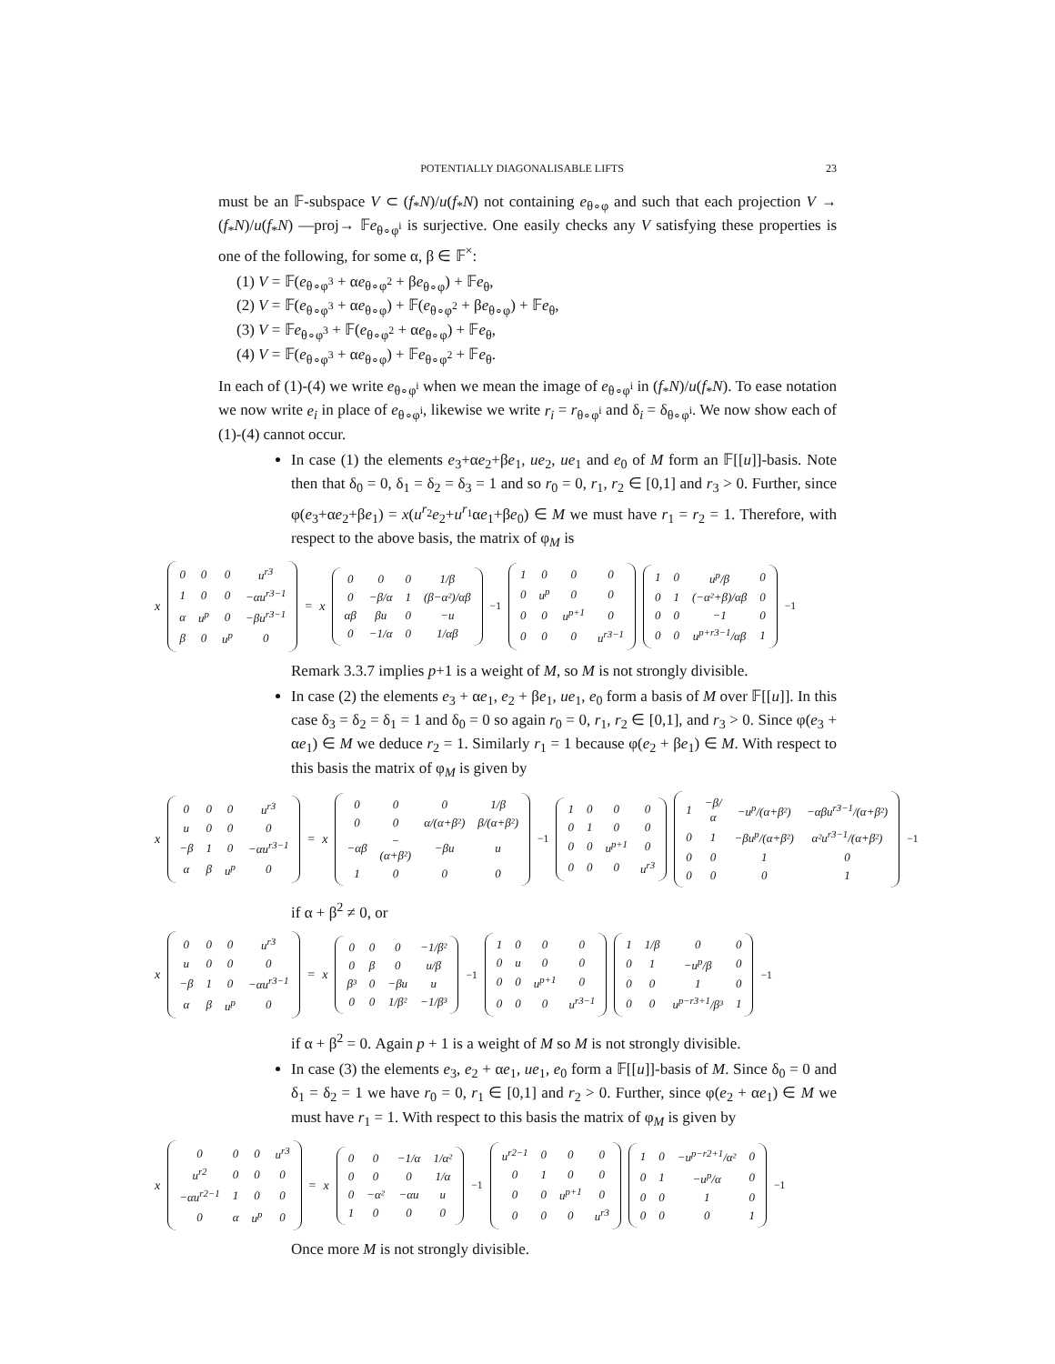POTENTIALLY DIAGONALISABLE LIFTS 23
must be an 𝔽-subspace V ⊂ (f<sub>*</sub>N)/u(f<sub>*</sub>N) not containing e<sub>θ∘φ</sub> and such that each projection V → (f<sub>*</sub>N)/u(f<sub>*</sub>N) —proj→ 𝔽e<sub>θ∘φ<sup>i</sup></sub> is surjective. One easily checks any V satisfying these properties is one of the following, for some α, β ∈ 𝔽<sup>×</sup>:
(1) V = 𝔽(e<sub>θ∘φ<sup>3</sup></sub> + αe<sub>θ∘φ<sup>2</sup></sub> + βe<sub>θ∘φ</sub>) + 𝔽e<sub>θ</sub>,
(2) V = 𝔽(e<sub>θ∘φ<sup>3</sup></sub> + αe<sub>θ∘φ</sub>) + 𝔽(e<sub>θ∘φ<sup>2</sup></sub> + βe<sub>θ∘φ</sub>) + 𝔽e<sub>θ</sub>,
(3) V = 𝔽e<sub>θ∘φ<sup>3</sup></sub> + 𝔽(e<sub>θ∘φ<sup>2</sup></sub> + αe<sub>θ∘φ</sub>) + 𝔽e<sub>θ</sub>,
(4) V = 𝔽(e<sub>θ∘φ<sup>3</sup></sub> + αe<sub>θ∘φ</sub>) + 𝔽e<sub>θ∘φ<sup>2</sup></sub> + 𝔽e<sub>θ</sub>.
In each of (1)-(4) we write e<sub>θ∘φ<sup>i</sup></sub> when we mean the image of e<sub>θ∘φ<sup>i</sup></sub> in (f<sub>*</sub>N)/u(f<sub>*</sub>N). To ease notation we now write e<sub>i</sub> in place of e<sub>θ∘φ<sup>i</sup></sub>, likewise we write r<sub>i</sub> = r<sub>θ∘φ<sup>i</sup></sub> and δ<sub>i</sub> = δ<sub>θ∘φ<sup>i</sup></sub>. We now show each of (1)-(4) cannot occur.
In case (1) the elements e<sub>3</sub>+αe<sub>2</sub>+βe<sub>1</sub>, ue<sub>2</sub>, ue<sub>1</sub> and e<sub>0</sub> of M form an 𝔽[[u]]-basis. Note then that δ<sub>0</sub> = 0, δ<sub>1</sub> = δ<sub>2</sub> = δ<sub>3</sub> = 1 and so r<sub>0</sub> = 0, r<sub>1</sub>, r<sub>2</sub> ∈ [0,1] and r<sub>3</sub> > 0. Further, since φ(e<sub>3</sub>+αe<sub>2</sub>+βe<sub>1</sub>) = x(u<sup>r<sub>2</sub></sup>e<sub>2</sub>+u<sup>r<sub>1</sub></sup>αe<sub>1</sub>+βe<sub>0</sub>) ∈ M we must have r<sub>1</sub> = r<sub>2</sub> = 1. Therefore, with respect to the above basis, the matrix of φ<sub>M</sub> is
x
| 0 | 0 | 0 | u<sup>r3</sup> |
| 1 | 0 | 0 | −αu<sup>r3−1</sup> |
| α | u<sup>p</sup> | 0 | −βu<sup>r3−1</sup> |
| β | 0 | u<sup>p</sup> | 0 |
= x
| 0 | 0 | 0 | 1/β |
| 0 | −β/α | 1 | (β−α²)/αβ |
| αβ | βu | 0 | −u |
| 0 | −1/α | 0 | 1/αβ |
<sup>−1</sup>
| 1 | 0 | 0 | 0 |
| 0 | u<sup>p</sup> | 0 | 0 |
| 0 | 0 | u<sup>p+1</sup> | 0 |
| 0 | 0 | 0 | u<sup>r3−1</sup> |
| 1 | 0 | u<sup>p</sup>/β | 0 |
| 0 | 1 | (−α²+β)/αβ | 0 |
| 0 | 0 | −1 | 0 |
| 0 | 0 | u<sup>p+r3−1</sup>/αβ | 1 |
<sup>−1</sup>
Remark 3.3.7 implies p+1 is a weight of M, so M is not strongly divisible.
In case (2) the elements e<sub>3</sub> + αe<sub>1</sub>, e<sub>2</sub> + βe<sub>1</sub>, ue<sub>1</sub>, e<sub>0</sub> form a basis of M over 𝔽[[u]]. In this case δ<sub>3</sub> = δ<sub>2</sub> = δ<sub>1</sub> = 1 and δ<sub>0</sub> = 0 so again r<sub>0</sub> = 0, r<sub>1</sub>, r<sub>2</sub> ∈ [0,1], and r<sub>3</sub> > 0. Since φ(e<sub>3</sub> + αe<sub>1</sub>) ∈ M we deduce r<sub>2</sub> = 1. Similarly r<sub>1</sub> = 1 because φ(e<sub>2</sub> + βe<sub>1</sub>) ∈ M. With respect to this basis the matrix of φ<sub>M</sub> is given by
x
| 0 | 0 | 0 | u<sup>r3</sup> |
| u | 0 | 0 | 0 |
| −β | 1 | 0 | −αu<sup>r3−1</sup> |
| α | β | u<sup>p</sup> | 0 |
= x
| 0 | 0 | 0 | 1/β |
| 0 | 0 | α/(α+β²) | β/(α+β²) |
| −αβ | −(α+β²) | −βu | u |
| 1 | 0 | 0 | 0 |
<sup>−1</sup>
| 1 | 0 | 0 | 0 |
| 0 | 1 | 0 | 0 |
| 0 | 0 | u<sup>p+1</sup> | 0 |
| 0 | 0 | 0 | u<sup>r3</sup> |
| 1 | −β/α | −u<sup>p</sup>/(α+β²) | −αβu<sup>r3−1</sup>/(α+β²) |
| 0 | 1 | −βu<sup>p</sup>/(α+β²) | α²u<sup>r3−1</sup>/(α+β²) |
| 0 | 0 | 1 | 0 |
| 0 | 0 | 0 | 1 |
<sup>−1</sup>
if α + β<sup>2</sup> ≠ 0, or
x
| 0 | 0 | 0 | u<sup>r3</sup> |
| u | 0 | 0 | 0 |
| −β | 1 | 0 | −αu<sup>r3−1</sup> |
| α | β | u<sup>p</sup> | 0 |
= x
| 0 | 0 | 0 | −1/β² |
| 0 | β | 0 | u/β |
| β³ | 0 | −βu | u |
| 0 | 0 | 1/β² | −1/β³ |
<sup>−1</sup>
| 1 | 0 | 0 | 0 |
| 0 | u | 0 | 0 |
| 0 | 0 | u<sup>p+1</sup> | 0 |
| 0 | 0 | 0 | u<sup>r3−1</sup> |
| 1 | 1/β | 0 | 0 |
| 0 | 1 | −u<sup>p</sup>/β | 0 |
| 0 | 0 | 1 | 0 |
| 0 | 0 | u<sup>p−r3+1</sup>/β³ | 1 |
<sup>−1</sup>
if α + β<sup>2</sup> = 0. Again p + 1 is a weight of M so M is not strongly divisible.
In case (3) the elements e<sub>3</sub>, e<sub>2</sub> + αe<sub>1</sub>, ue<sub>1</sub>, e<sub>0</sub> form a 𝔽[[u]]-basis of M. Since δ<sub>0</sub> = 0 and δ<sub>1</sub> = δ<sub>2</sub> = 1 we have r<sub>0</sub> = 0, r<sub>1</sub> ∈ [0,1] and r<sub>2</sub> > 0. Further, since φ(e<sub>2</sub> + αe<sub>1</sub>) ∈ M we must have r<sub>1</sub> = 1. With respect to this basis the matrix of φ<sub>M</sub> is given by
x
| 0 | 0 | 0 | u<sup>r3</sup> |
| u<sup>r2</sup> | 0 | 0 | 0 |
| −αu<sup>r2−1</sup> | 1 | 0 | 0 |
| 0 | α | u<sup>p</sup> | 0 |
= x
| 0 | 0 | −1/α | 1/α² |
| 0 | 0 | 0 | 1/α |
| 0 | −α² | −αu | u |
| 1 | 0 | 0 | 0 |
<sup>−1</sup>
| u<sup>r2−1</sup> | 0 | 0 | 0 |
| 0 | 1 | 0 | 0 |
| 0 | 0 | u<sup>p+1</sup> | 0 |
| 0 | 0 | 0 | u<sup>r3</sup> |
| 1 | 0 | −u<sup>p−r2+1</sup>/α² | 0 |
| 0 | 1 | −u<sup>p</sup>/α | 0 |
| 0 | 0 | 1 | 0 |
| 0 | 0 | 0 | 1 |
<sup>−1</sup>
Once more M is not strongly divisible.